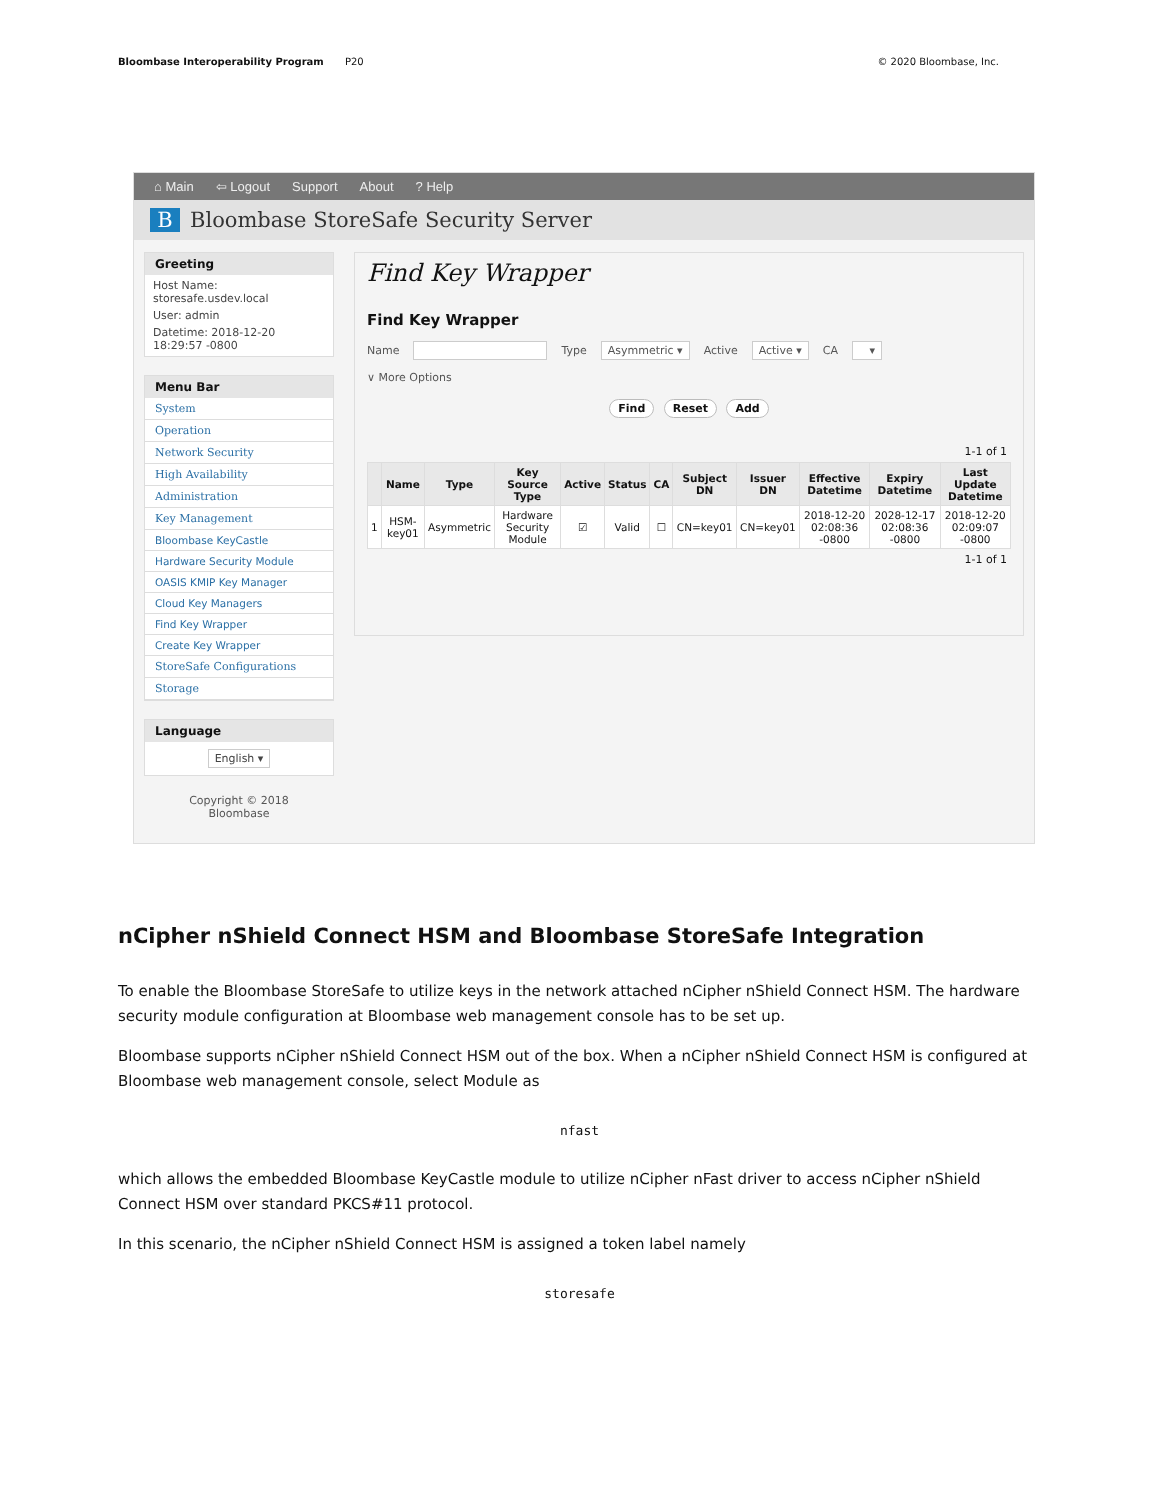Bloombase Interoperability Program P20
© 2020 Bloombase, Inc.
⌂ Main ⇦ Logout Support About? Help
B Bloombase StoreSafe Security Server
Greeting
Host Name: storesafe.usdev.local
User: admin
Datetime: 2018-12-20 18:29:57 -0800
Menu Bar
System
Operation
Network Security
High Availability
Administration
Key Management
Bloombase KeyCastle
Hardware Security Module
OASIS KMIP Key Manager
Cloud Key Managers
Find Key Wrapper
Create Key Wrapper
StoreSafe Configurations
Storage
Language
English ▾
Copyright © 2018
Bloombase
Find Key Wrapper
Find Key Wrapper
Name Type Asymmetric ▾ Active Active ▾ CA ▾
∨ More Options
Find Reset Add
1-1 of 1
| | Name | Type | Key Source Type | Active | Status | CA | Subject DN | Issuer DN | Effective Datetime | Expiry Datetime | Last Update Datetime |
| --- | --- | --- | --- | --- | --- | --- | --- | --- | --- | --- | --- |
| 1 | HSM-key01 | Asymmetric | Hardware Security Module | ☑ | Valid | ☐ | CN=key01 | CN=key01 | 2018-12-20 02:08:36 -0800 | 2028-12-17 02:08:36 -0800 | 2018-12-20 02:09:07 -0800 |
1-1 of 1
nCipher nShield Connect HSM and Bloombase StoreSafe Integration
To enable the Bloombase StoreSafe to utilize keys in the network attached nCipher nShield Connect HSM. The hardware security module configuration at Bloombase web management console has to be set up.
Bloombase supports nCipher nShield Connect HSM out of the box. When a nCipher nShield Connect HSM is configured at Bloombase web management console, select Module as
nfast
which allows the embedded Bloombase KeyCastle module to utilize nCipher nFast driver to access nCipher nShield Connect HSM over standard PKCS#11 protocol.
In this scenario, the nCipher nShield Connect HSM is assigned a token label namely
storesafe